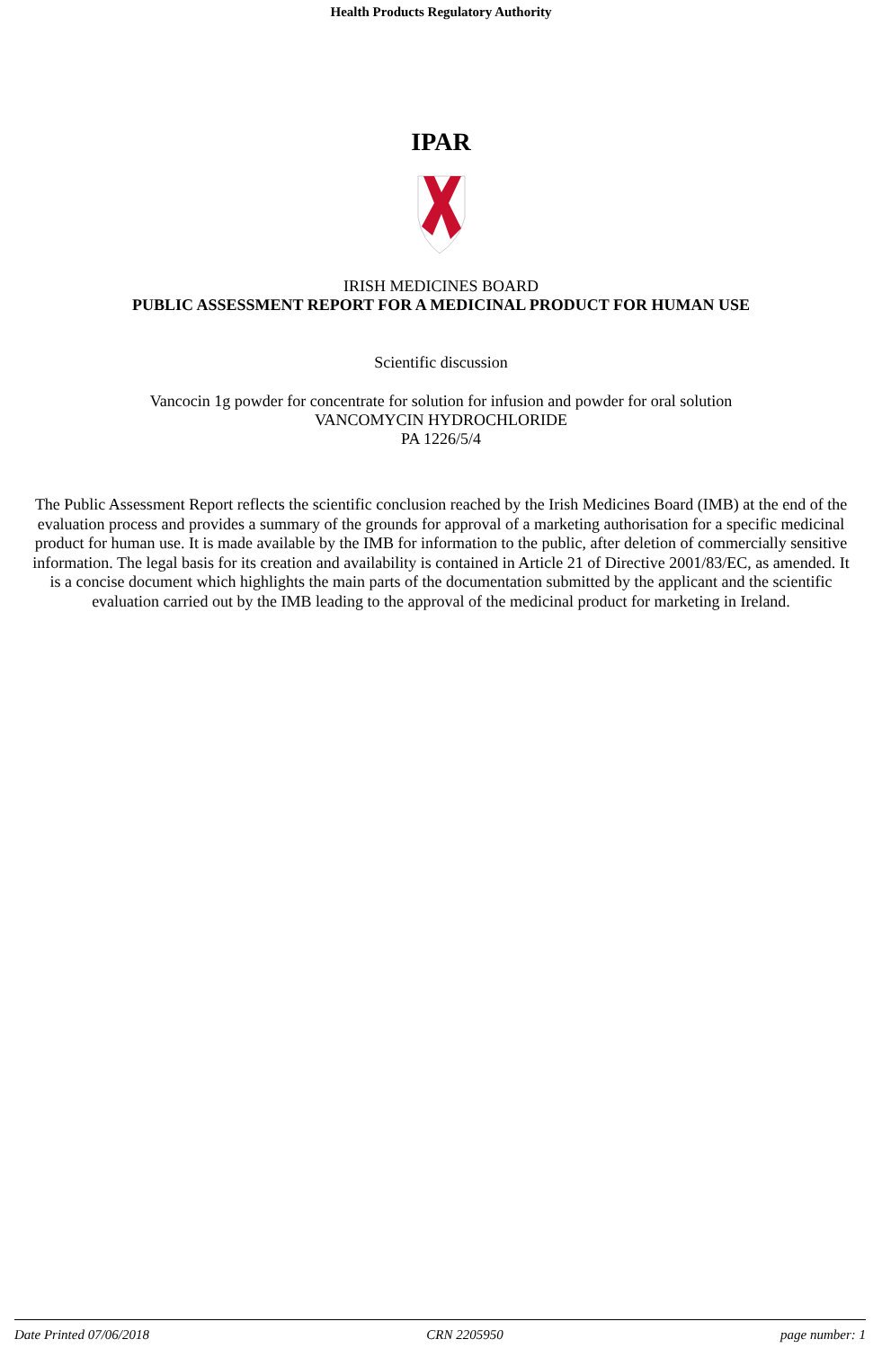Health Products Regulatory Authority
IPAR
IRISH MEDICINES BOARD
PUBLIC ASSESSMENT REPORT FOR A MEDICINAL PRODUCT FOR HUMAN USE
Scientific discussion
Vancocin 1g powder for concentrate for solution for infusion and powder for oral solution
VANCOMYCIN HYDROCHLORIDE
PA 1226/5/4
The Public Assessment Report reflects the scientific conclusion reached by the Irish Medicines Board (IMB) at the end of the evaluation process and provides a summary of the grounds for approval of a marketing authorisation for a specific medicinal product for human use. It is made available by the IMB for information to the public, after deletion of commercially sensitive information. The legal basis for its creation and availability is contained in Article 21 of Directive 2001/83/EC, as amended. It is a concise document which highlights the main parts of the documentation submitted by the applicant and the scientific evaluation carried out by the IMB leading to the approval of the medicinal product for marketing in Ireland.
Date Printed 07/06/2018 CRN 2205950 page number: 1